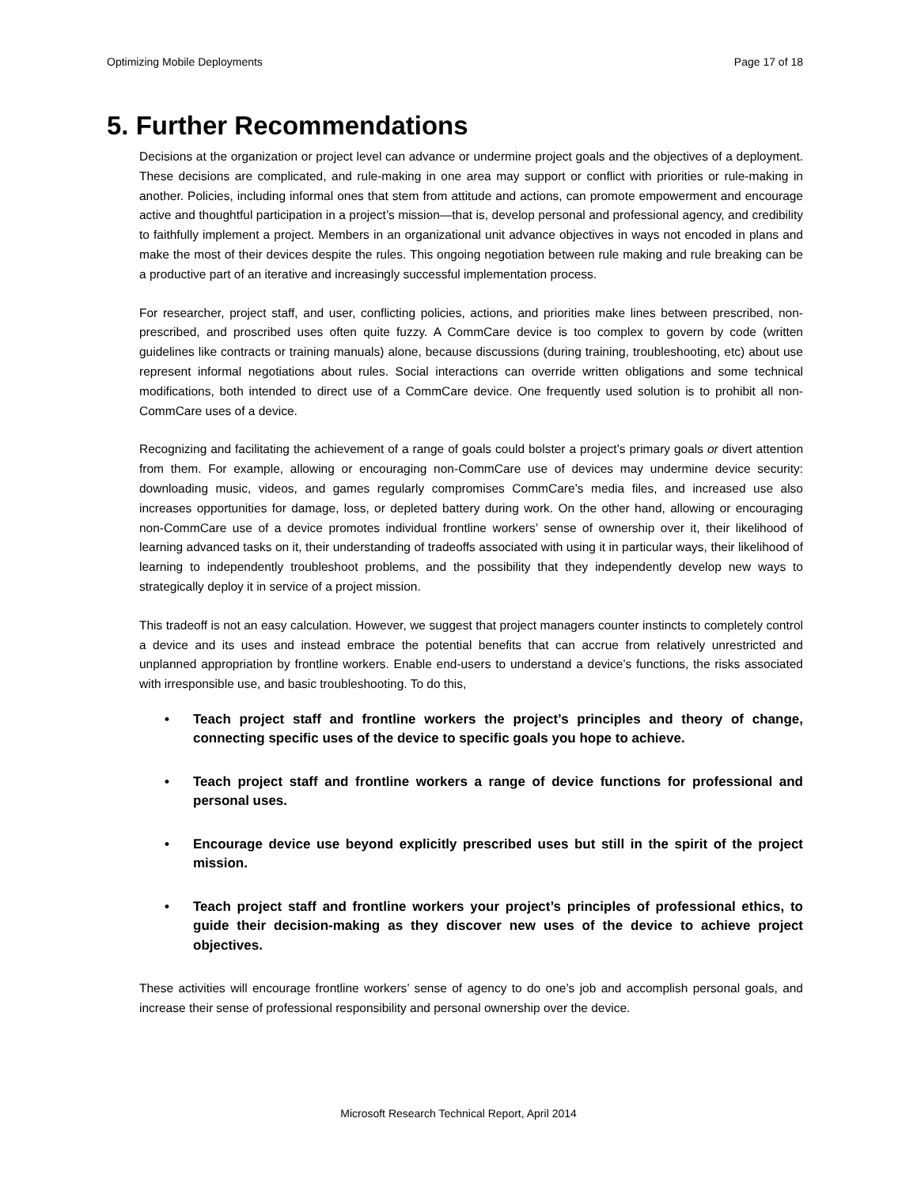Optimizing Mobile Deployments Page 17 of 18
5. Further Recommendations
Decisions at the organization or project level can advance or undermine project goals and the objectives of a deployment. These decisions are complicated, and rule-making in one area may support or conflict with priorities or rule-making in another. Policies, including informal ones that stem from attitude and actions, can promote empowerment and encourage active and thoughtful participation in a project’s mission—that is, develop personal and professional agency, and credibility to faithfully implement a project. Members in an organizational unit advance objectives in ways not encoded in plans and make the most of their devices despite the rules. This ongoing negotiation between rule making and rule breaking can be a productive part of an iterative and increasingly successful implementation process.
For researcher, project staff, and user, conflicting policies, actions, and priorities make lines between prescribed, non-prescribed, and proscribed uses often quite fuzzy. A CommCare device is too complex to govern by code (written guidelines like contracts or training manuals) alone, because discussions (during training, troubleshooting, etc) about use represent informal negotiations about rules. Social interactions can override written obligations and some technical modifications, both intended to direct use of a CommCare device. One frequently used solution is to prohibit all non-CommCare uses of a device.
Recognizing and facilitating the achievement of a range of goals could bolster a project’s primary goals or divert attention from them. For example, allowing or encouraging non-CommCare use of devices may undermine device security: downloading music, videos, and games regularly compromises CommCare’s media files, and increased use also increases opportunities for damage, loss, or depleted battery during work. On the other hand, allowing or encouraging non-CommCare use of a device promotes individual frontline workers’ sense of ownership over it, their likelihood of learning advanced tasks on it, their understanding of tradeoffs associated with using it in particular ways, their likelihood of learning to independently troubleshoot problems, and the possibility that they independently develop new ways to strategically deploy it in service of a project mission.
This tradeoff is not an easy calculation. However, we suggest that project managers counter instincts to completely control a device and its uses and instead embrace the potential benefits that can accrue from relatively unrestricted and unplanned appropriation by frontline workers. Enable end-users to understand a device’s functions, the risks associated with irresponsible use, and basic troubleshooting. To do this,
• Teach project staff and frontline workers the project’s principles and theory of change, connecting specific uses of the device to specific goals you hope to achieve.
• Teach project staff and frontline workers a range of device functions for professional and personal uses.
• Encourage device use beyond explicitly prescribed uses but still in the spirit of the project mission.
• Teach project staff and frontline workers your project’s principles of professional ethics, to guide their decision-making as they discover new uses of the device to achieve project objectives.
These activities will encourage frontline workers’ sense of agency to do one’s job and accomplish personal goals, and increase their sense of professional responsibility and personal ownership over the device.
Microsoft Research Technical Report, April 2014